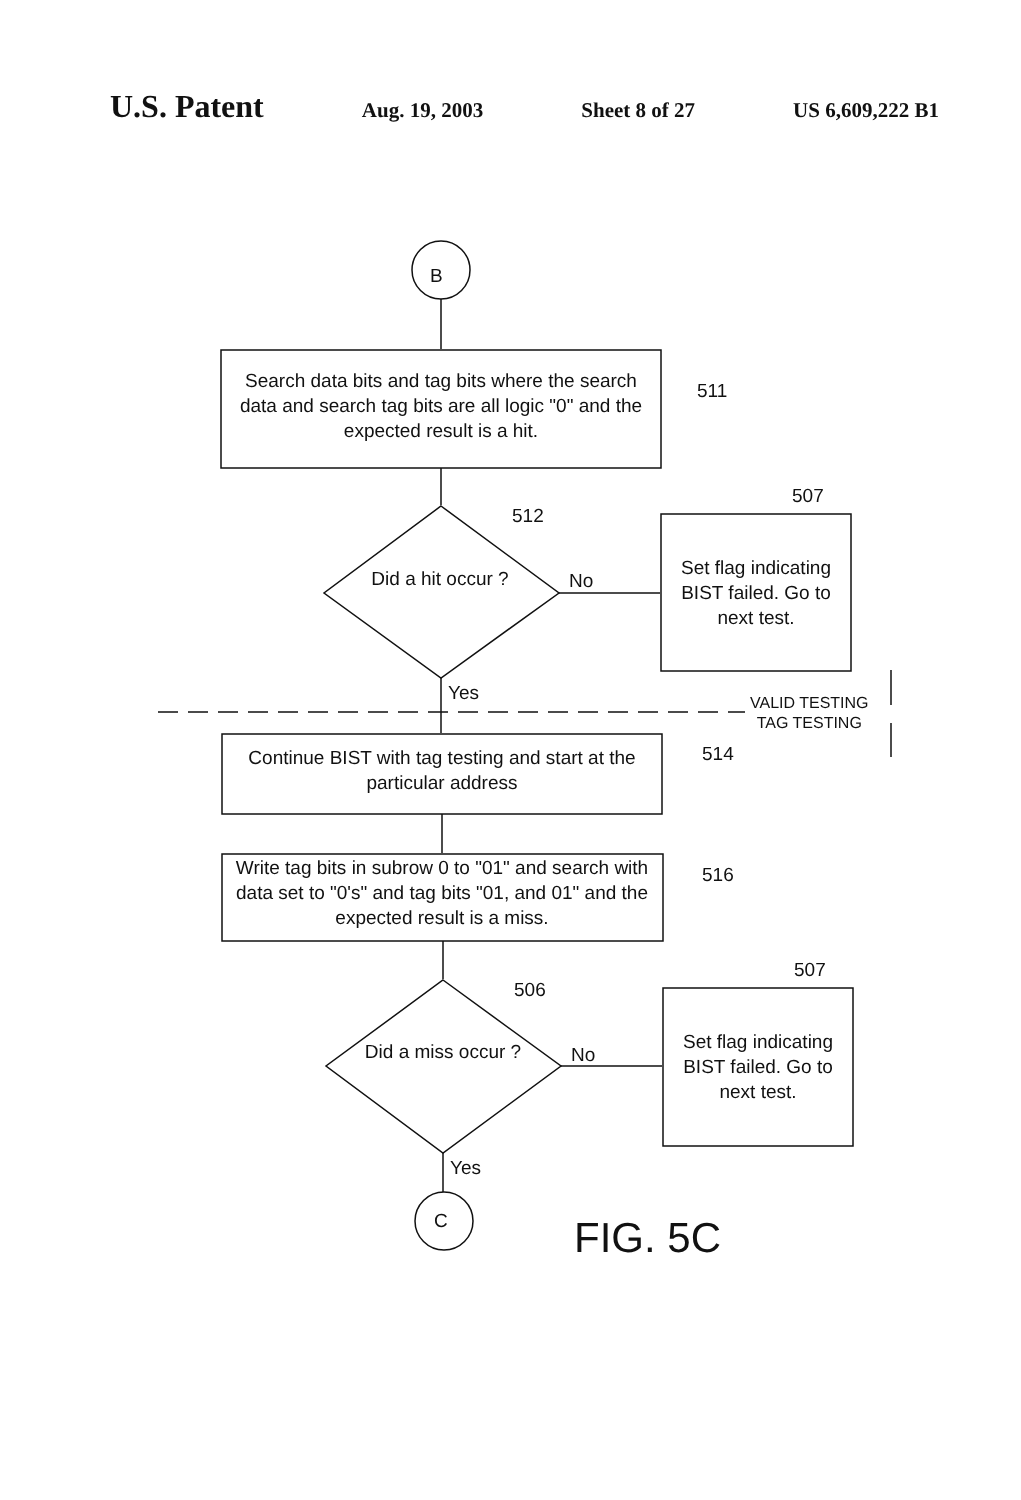U.S. Patent Aug. 19, 2003 Sheet 8 of 27 US 6,609,222 B1
B
Search data bits and tag bits where the search data and search tag bits are all logic "0" and the expected result is a hit.
511
512
507
Did a hit occur ?
No
Set flag indicating BIST failed. Go to next test.
Yes
VALID TESTING
TAG TESTING
Continue BIST with tag testing and start at the particular address
514
Write tag bits in subrow 0 to "01" and search with data set to "0's" and tag bits "01, and 01" and the expected result is a miss.
516
506
507
Did a miss occur ?
No
Set flag indicating BIST failed. Go to next test.
Yes
C FIG. 5C